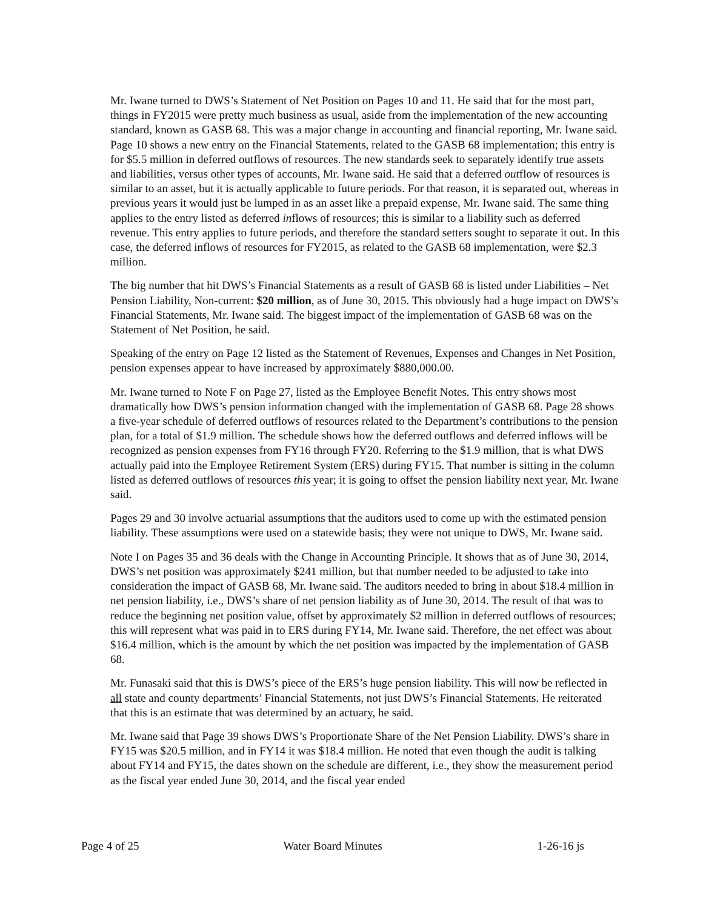Mr. Iwane turned to DWS’s Statement of Net Position on Pages 10 and 11. He said that for the most part, things in FY2015 were pretty much business as usual, aside from the implementation of the new accounting standard, known as GASB 68. This was a major change in accounting and financial reporting, Mr. Iwane said. Page 10 shows a new entry on the Financial Statements, related to the GASB 68 implementation; this entry is for $5.5 million in deferred outflows of resources. The new standards seek to separately identify true assets and liabilities, versus other types of accounts, Mr. Iwane said. He said that a deferred outflow of resources is similar to an asset, but it is actually applicable to future periods. For that reason, it is separated out, whereas in previous years it would just be lumped in as an asset like a prepaid expense, Mr. Iwane said. The same thing applies to the entry listed as deferred inflows of resources; this is similar to a liability such as deferred revenue. This entry applies to future periods, and therefore the standard setters sought to separate it out. In this case, the deferred inflows of resources for FY2015, as related to the GASB 68 implementation, were $2.3 million.
The big number that hit DWS’s Financial Statements as a result of GASB 68 is listed under Liabilities – Net Pension Liability, Non-current: $20 million, as of June 30, 2015. This obviously had a huge impact on DWS’s Financial Statements, Mr. Iwane said. The biggest impact of the implementation of GASB 68 was on the Statement of Net Position, he said.
Speaking of the entry on Page 12 listed as the Statement of Revenues, Expenses and Changes in Net Position, pension expenses appear to have increased by approximately $880,000.00.
Mr. Iwane turned to Note F on Page 27, listed as the Employee Benefit Notes. This entry shows most dramatically how DWS’s pension information changed with the implementation of GASB 68. Page 28 shows a five-year schedule of deferred outflows of resources related to the Department’s contributions to the pension plan, for a total of $1.9 million. The schedule shows how the deferred outflows and deferred inflows will be recognized as pension expenses from FY16 through FY20. Referring to the $1.9 million, that is what DWS actually paid into the Employee Retirement System (ERS) during FY15. That number is sitting in the column listed as deferred outflows of resources this year; it is going to offset the pension liability next year, Mr. Iwane said.
Pages 29 and 30 involve actuarial assumptions that the auditors used to come up with the estimated pension liability. These assumptions were used on a statewide basis; they were not unique to DWS, Mr. Iwane said.
Note I on Pages 35 and 36 deals with the Change in Accounting Principle. It shows that as of June 30, 2014, DWS’s net position was approximately $241 million, but that number needed to be adjusted to take into consideration the impact of GASB 68, Mr. Iwane said. The auditors needed to bring in about $18.4 million in net pension liability, i.e., DWS’s share of net pension liability as of June 30, 2014. The result of that was to reduce the beginning net position value, offset by approximately $2 million in deferred outflows of resources; this will represent what was paid in to ERS during FY14, Mr. Iwane said. Therefore, the net effect was about $16.4 million, which is the amount by which the net position was impacted by the implementation of GASB 68.
Mr. Funasaki said that this is DWS’s piece of the ERS’s huge pension liability. This will now be reflected in all state and county departments’ Financial Statements, not just DWS’s Financial Statements. He reiterated that this is an estimate that was determined by an actuary, he said.
Mr. Iwane said that Page 39 shows DWS’s Proportionate Share of the Net Pension Liability. DWS’s share in FY15 was $20.5 million, and in FY14 it was $18.4 million. He noted that even though the audit is talking about FY14 and FY15, the dates shown on the schedule are different, i.e., they show the measurement period as the fiscal year ended June 30, 2014, and the fiscal year ended
Page 4 of 25 Water Board Minutes 1-26-16 js